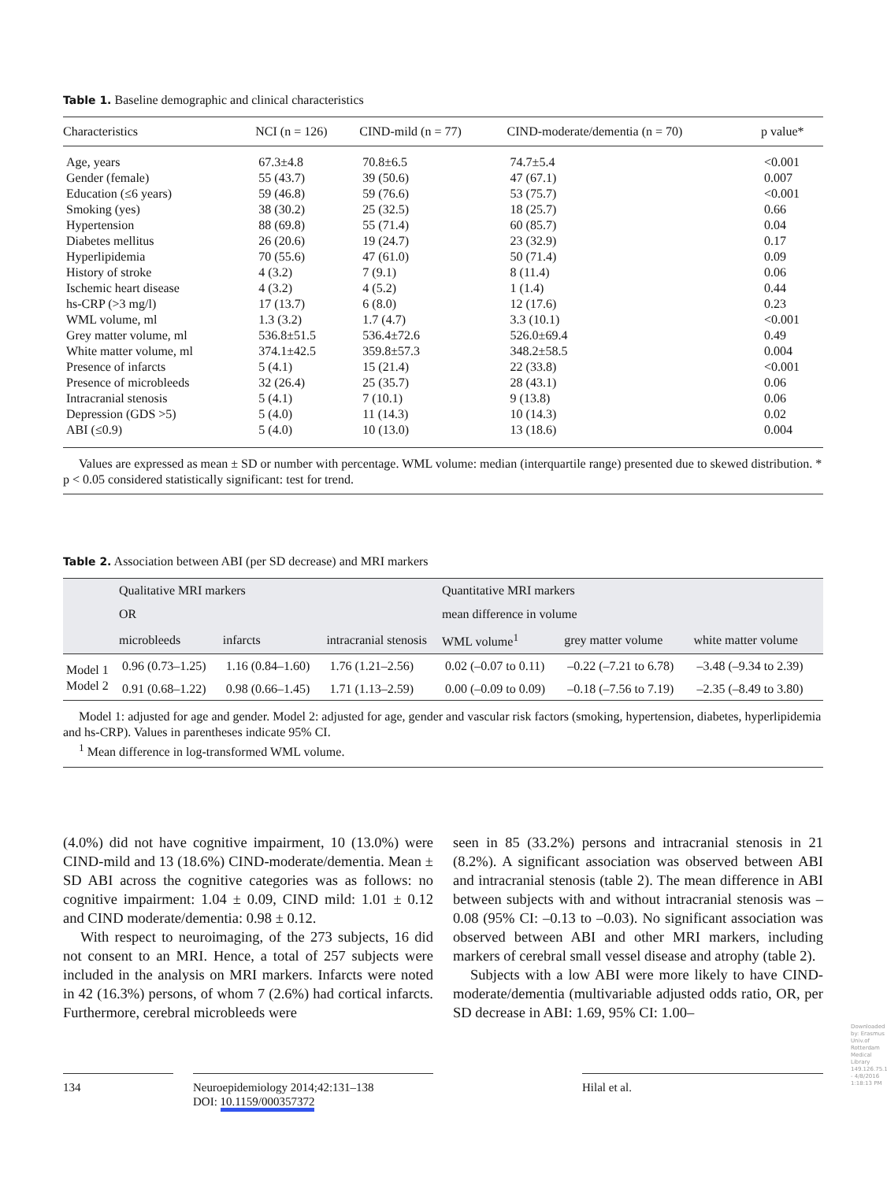Table 1. Baseline demographic and clinical characteristics
| Characteristics | NCI (n = 126) | CIND-mild (n = 77) | CIND-moderate/dementia (n = 70) | p value* |
| --- | --- | --- | --- | --- |
| Age, years | 67.3±4.8 | 70.8±6.5 | 74.7±5.4 | <0.001 |
| Gender (female) | 55 (43.7) | 39 (50.6) | 47 (67.1) | 0.007 |
| Education (≤6 years) | 59 (46.8) | 59 (76.6) | 53 (75.7) | <0.001 |
| Smoking (yes) | 38 (30.2) | 25 (32.5) | 18 (25.7) | 0.66 |
| Hypertension | 88 (69.8) | 55 (71.4) | 60 (85.7) | 0.04 |
| Diabetes mellitus | 26 (20.6) | 19 (24.7) | 23 (32.9) | 0.17 |
| Hyperlipidemia | 70 (55.6) | 47 (61.0) | 50 (71.4) | 0.09 |
| History of stroke | 4 (3.2) | 7 (9.1) | 8 (11.4) | 0.06 |
| Ischemic heart disease | 4 (3.2) | 4 (5.2) | 1 (1.4) | 0.44 |
| hs-CRP (>3 mg/l) | 17 (13.7) | 6 (8.0) | 12 (17.6) | 0.23 |
| WML volume, ml | 1.3 (3.2) | 1.7 (4.7) | 3.3 (10.1) | <0.001 |
| Grey matter volume, ml | 536.8±51.5 | 536.4±72.6 | 526.0±69.4 | 0.49 |
| White matter volume, ml | 374.1±42.5 | 359.8±57.3 | 348.2±58.5 | 0.004 |
| Presence of infarcts | 5 (4.1) | 15 (21.4) | 22 (33.8) | <0.001 |
| Presence of microbleeds | 32 (26.4) | 25 (35.7) | 28 (43.1) | 0.06 |
| Intracranial stenosis | 5 (4.1) | 7 (10.1) | 9 (13.8) | 0.06 |
| Depression (GDS >5) | 5 (4.0) | 11 (14.3) | 10 (14.3) | 0.02 |
| ABI (≤0.9) | 5 (4.0) | 10 (13.0) | 13 (18.6) | 0.004 |
Values are expressed as mean ± SD or number with percentage. WML volume: median (interquartile range) presented due to skewed distribution. * p < 0.05 considered statistically significant: test for trend.
Table 2. Association between ABI (per SD decrease) and MRI markers
| | Qualitative MRI markers | | | Quantitative MRI markers | | |
| --- | --- | --- | --- | --- | --- | --- |
| | OR | | | mean difference in volume | | |
| | microbleeds | infarcts | intracranial stenosis | WML volume<sup>1</sup> | grey matter volume | white matter volume |
| Model 1 | 0.96 (0.73–1.25) | 1.16 (0.84–1.60) | 1.76 (1.21–2.56) | 0.02 (–0.07 to 0.11) | –0.22 (–7.21 to 6.78) | –3.48 (–9.34 to 2.39) |
| Model 2 | 0.91 (0.68–1.22) | 0.98 (0.66–1.45) | 1.71 (1.13–2.59) | 0.00 (–0.09 to 0.09) | –0.18 (–7.56 to 7.19) | –2.35 (–8.49 to 3.80) |
Model 1: adjusted for age and gender. Model 2: adjusted for age, gender and vascular risk factors (smoking, hypertension, diabetes, hyperlipidemia and hs-CRP). Values in parentheses indicate 95% CI.
<sup>1</sup> Mean difference in log-transformed WML volume.
(4.0%) did not have cognitive impairment, 10 (13.0%) were CIND-mild and 13 (18.6%) CIND-moderate/dementia. Mean ± SD ABI across the cognitive categories was as follows: no cognitive impairment: 1.04 ± 0.09, CIND mild: 1.01 ± 0.12 and CIND moderate/dementia: 0.98 ± 0.12.
With respect to neuroimaging, of the 273 subjects, 16 did not consent to an MRI. Hence, a total of 257 subjects were included in the analysis on MRI markers. Infarcts were noted in 42 (16.3%) persons, of whom 7 (2.6%) had cortical infarcts. Furthermore, cerebral microbleeds were
seen in 85 (33.2%) persons and intracranial stenosis in 21 (8.2%). A significant association was observed between ABI and intracranial stenosis (table 2). The mean difference in ABI between subjects with and without intracranial stenosis was –0.08 (95% CI: –0.13 to –0.03). No significant association was observed between ABI and other MRI markers, including markers of cerebral small vessel disease and atrophy (table 2).
Subjects with a low ABI were more likely to have CIND-moderate/dementia (multivariable adjusted odds ratio, OR, per SD decrease in ABI: 1.69, 95% CI: 1.00–
134
Neuroepidemiology 2014;42:131–138
DOI: 10.1159/000357372
Hilal et al.
Downloaded by: Erasmus Univ.of Rotterdam Medical Library 149.126.75.1 - 4/8/2016 1:18:13 PM